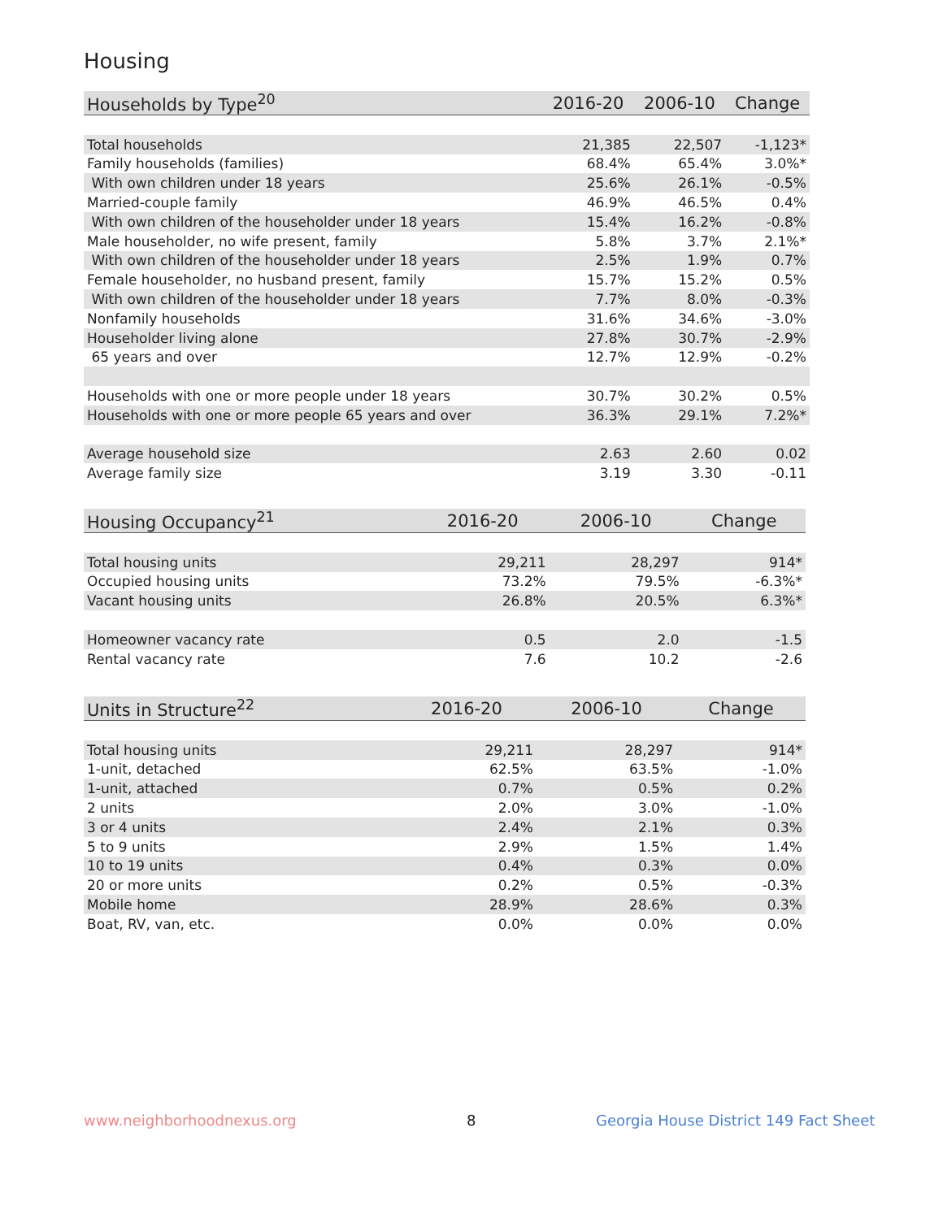Housing
| Households by Type<sup>20</sup> | 2016-20 | 2006-10 | Change |
| --- | --- | --- | --- |
| Total households | 21,385 | 22,507 | -1,123* |
| Family households (families) | 68.4% | 65.4% | 3.0%* |
| With own children under 18 years | 25.6% | 26.1% | -0.5% |
| Married-couple family | 46.9% | 46.5% | 0.4% |
| With own children of the householder under 18 years | 15.4% | 16.2% | -0.8% |
| Male householder, no wife present, family | 5.8% | 3.7% | 2.1%* |
| With own children of the householder under 18 years | 2.5% | 1.9% | 0.7% |
| Female householder, no husband present, family | 15.7% | 15.2% | 0.5% |
| With own children of the householder under 18 years | 7.7% | 8.0% | -0.3% |
| Nonfamily households | 31.6% | 34.6% | -3.0% |
| Householder living alone | 27.8% | 30.7% | -2.9% |
| 65 years and over | 12.7% | 12.9% | -0.2% |
| Households with one or more people under 18 years | 30.7% | 30.2% | 0.5% |
| Households with one or more people 65 years and over | 36.3% | 29.1% | 7.2%* |
| Average household size | 2.63 | 2.60 | 0.02 |
| Average family size | 3.19 | 3.30 | -0.11 |
| Housing Occupancy<sup>21</sup> | 2016-20 | 2006-10 | Change |
| --- | --- | --- | --- |
| Total housing units | 29,211 | 28,297 | 914* |
| Occupied housing units | 73.2% | 79.5% | -6.3%* |
| Vacant housing units | 26.8% | 20.5% | 6.3%* |
| Homeowner vacancy rate | 0.5 | 2.0 | -1.5 |
| Rental vacancy rate | 7.6 | 10.2 | -2.6 |
| Units in Structure<sup>22</sup> | 2016-20 | 2006-10 | Change |
| --- | --- | --- | --- |
| Total housing units | 29,211 | 28,297 | 914* |
| 1-unit, detached | 62.5% | 63.5% | -1.0% |
| 1-unit, attached | 0.7% | 0.5% | 0.2% |
| 2 units | 2.0% | 3.0% | -1.0% |
| 3 or 4 units | 2.4% | 2.1% | 0.3% |
| 5 to 9 units | 2.9% | 1.5% | 1.4% |
| 10 to 19 units | 0.4% | 0.3% | 0.0% |
| 20 or more units | 0.2% | 0.5% | -0.3% |
| Mobile home | 28.9% | 28.6% | 0.3% |
| Boat, RV, van, etc. | 0.0% | 0.0% | 0.0% |
www.neighborhoodnexus.org 8
Georgia House District 149 Fact Sheet